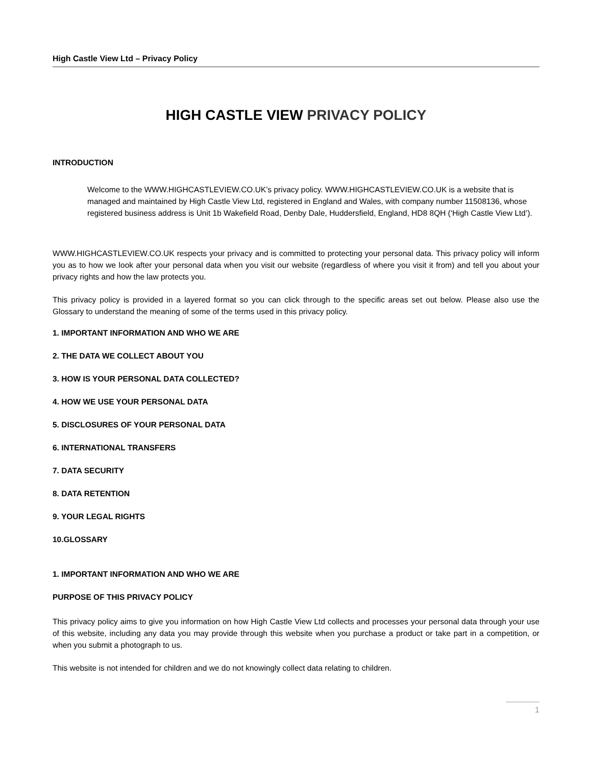High Castle View Ltd – Privacy Policy
HIGH CASTLE VIEW PRIVACY POLICY
INTRODUCTION
Welcome to the WWW.HIGHCASTLEVIEW.CO.UK’s privacy policy. WWW.HIGHCASTLEVIEW.CO.UK is a website that is managed and maintained by High Castle View Ltd, registered in England and Wales, with company number 11508136, whose registered business address is Unit 1b Wakefield Road, Denby Dale, Huddersfield, England, HD8 8QH (‘High Castle View Ltd’).
WWW.HIGHCASTLEVIEW.CO.UK respects your privacy and is committed to protecting your personal data. This privacy policy will inform you as to how we look after your personal data when you visit our website (regardless of where you visit it from) and tell you about your privacy rights and how the law protects you.
This privacy policy is provided in a layered format so you can click through to the specific areas set out below. Please also use the Glossary to understand the meaning of some of the terms used in this privacy policy.
1. IMPORTANT INFORMATION AND WHO WE ARE
2. THE DATA WE COLLECT ABOUT YOU
3. HOW IS YOUR PERSONAL DATA COLLECTED?
4. HOW WE USE YOUR PERSONAL DATA
5. DISCLOSURES OF YOUR PERSONAL DATA
6. INTERNATIONAL TRANSFERS
7. DATA SECURITY
8. DATA RETENTION
9. YOUR LEGAL RIGHTS
10.GLOSSARY
1. IMPORTANT INFORMATION AND WHO WE ARE
PURPOSE OF THIS PRIVACY POLICY
This privacy policy aims to give you information on how High Castle View Ltd collects and processes your personal data through your use of this website, including any data you may provide through this website when you purchase a product or take part in a competition, or when you submit a photograph to us.
This website is not intended for children and we do not knowingly collect data relating to children.
1